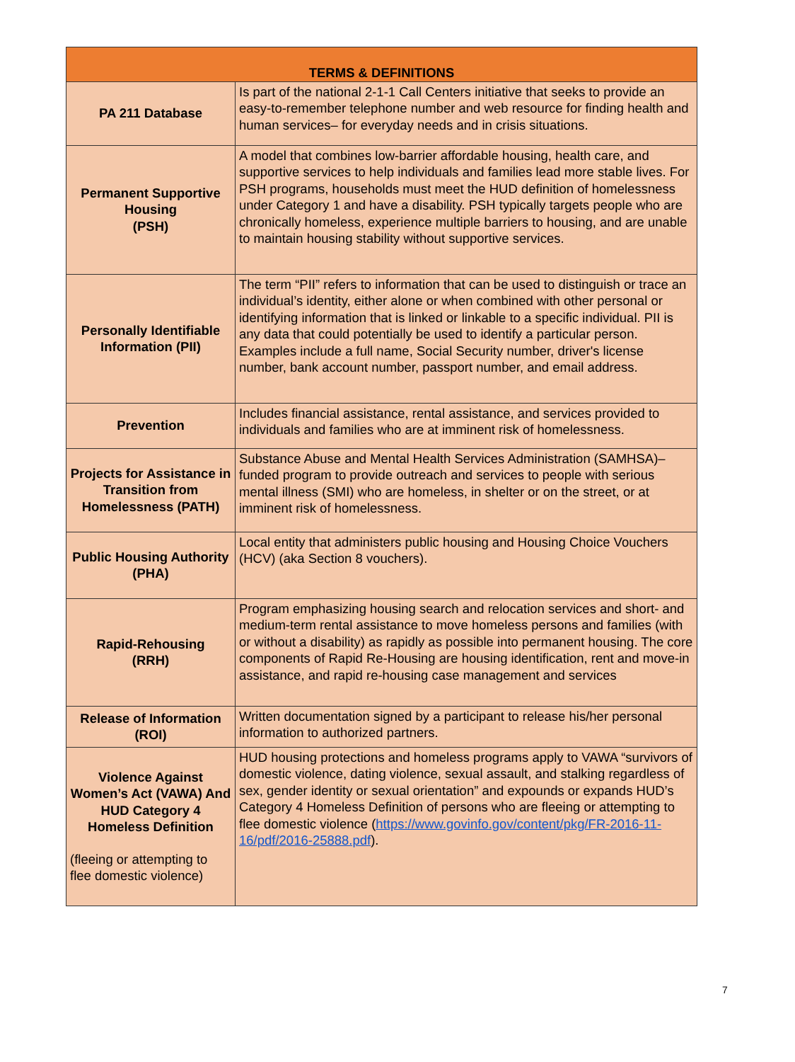| TERMS & DEFINITIONS | |
| --- | --- |
| PA 211 Database | Is part of the national 2-1-1 Call Centers initiative that seeks to provide an easy-to-remember telephone number and web resource for finding health and human services– for everyday needs and in crisis situations. |
| Permanent Supportive Housing (PSH) | A model that combines low-barrier affordable housing, health care, and supportive services to help individuals and families lead more stable lives. For PSH programs, households must meet the HUD definition of homelessness under Category 1 and have a disability. PSH typically targets people who are chronically homeless, experience multiple barriers to housing, and are unable to maintain housing stability without supportive services. |
| Personally Identifiable Information (PII) | The term “PII” refers to information that can be used to distinguish or trace an individual’s identity, either alone or when combined with other personal or identifying information that is linked or linkable to a specific individual. PII is any data that could potentially be used to identify a particular person. Examples include a full name, Social Security number, driver's license number, bank account number, passport number, and email address. |
| Prevention | Includes financial assistance, rental assistance, and services provided to individuals and families who are at imminent risk of homelessness. |
| Projects for Assistance in Transition from Homelessness (PATH) | Substance Abuse and Mental Health Services Administration (SAMHSA)–funded program to provide outreach and services to people with serious mental illness (SMI) who are homeless, in shelter or on the street, or at imminent risk of homelessness. |
| Public Housing Authority (PHA) | Local entity that administers public housing and Housing Choice Vouchers (HCV) (aka Section 8 vouchers). |
| Rapid-Rehousing (RRH) | Program emphasizing housing search and relocation services and short- and medium-term rental assistance to move homeless persons and families (with or without a disability) as rapidly as possible into permanent housing. The core components of Rapid Re-Housing are housing identification, rent and move-in assistance, and rapid re-housing case management and services |
| Release of Information (ROI) | Written documentation signed by a participant to release his/her personal information to authorized partners. |
| Violence Against Women’s Act (VAWA) And HUD Category 4 Homeless Definition (fleeing or attempting to flee domestic violence) | HUD housing protections and homeless programs apply to VAWA “survivors of domestic violence, dating violence, sexual assault, and stalking regardless of sex, gender identity or sexual orientation” and expounds or expands HUD’s Category 4 Homeless Definition of persons who are fleeing or attempting to flee domestic violence ( https://www.govinfo.gov/content/pkg/FR-2016-11-16/pdf/2016-25888.pdf ). |
7